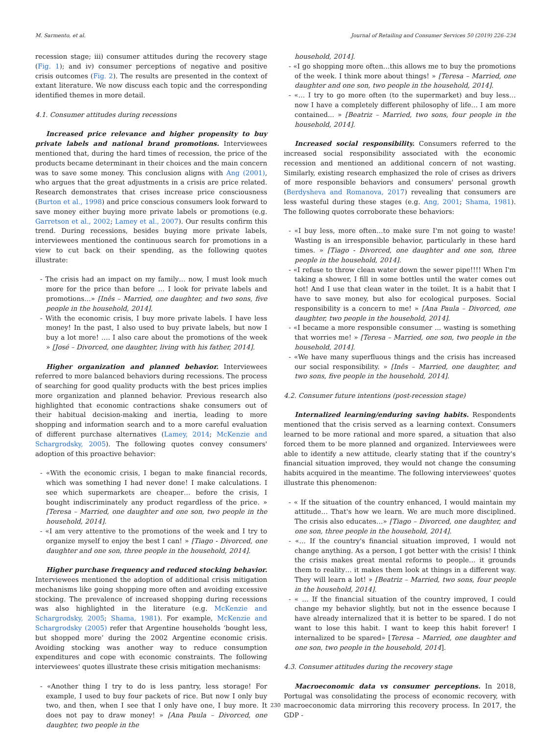M. Sarmento, et al. Journal of Retailing and Consumer Services 50 (2019) 226–234
recession stage; iii) consumer attitudes during the recovery stage (Fig. 1); and iv) consumer perceptions of negative and positive crisis outcomes (Fig. 2). The results are presented in the context of extant literature. We now discuss each topic and the corresponding identified themes in more detail.
4.1. Consumer attitudes during recessions
Increased price relevance and higher propensity to buy private labels and national brand promotions. Interviewees mentioned that, during the hard times of recession, the price of the products became determinant in their choices and the main concern was to save some money. This conclusion aligns with Ang (2001), who argues that the great adjustments in a crisis are price related. Research demonstrates that crises increase price consciousness (Burton et al., 1998) and price conscious consumers look forward to save money either buying more private labels or promotions (e.g. Garretson et al., 2002; Lamey et al., 2007). Our results confirm this trend. During recessions, besides buying more private labels, interviewees mentioned the continuous search for promotions in a view to cut back on their spending, as the following quotes illustrate:
- The crisis had an impact on my family… now, I must look much more for the price than before … I look for private labels and promotions…» [Inês – Married, one daughter, and two sons, five people in the household, 2014].
- With the economic crisis, I buy more private labels. I have less money! In the past, I also used to buy private labels, but now I buy a lot more! …. I also care about the promotions of the week » [José – Divorced, one daughter, living with his father, 2014].
Higher organization and planned behavior. Interviewees referred to more balanced behaviors during recessions. The process of searching for good quality products with the best prices implies more organization and planned behavior. Previous research also highlighted that economic contractions shake consumers out of their habitual decision-making and inertia, leading to more shopping and information search and to a more careful evaluation of different purchase alternatives (Lamey, 2014; McKenzie and Schargrodsky, 2005). The following quotes convey consumers' adoption of this proactive behavior:
- «With the economic crisis, I began to make financial records, which was something I had never done! I make calculations. I see which supermarkets are cheaper… before the crisis, I bought indiscriminately any product regardless of the price. » [Teresa – Married, one daughter and one son, two people in the household, 2014].
- «I am very attentive to the promotions of the week and I try to organize myself to enjoy the best I can! » [Tiago - Divorced, one daughter and one son, three people in the household, 2014].
Higher purchase frequency and reduced stocking behavior. Interviewees mentioned the adoption of additional crisis mitigation mechanisms like going shopping more often and avoiding excessive stocking. The prevalence of increased shopping during recessions was also highlighted in the literature (e.g. McKenzie and Schargrodsky, 2005; Shama, 1981). For example, McKenzie and Schargrodsky (2005) refer that Argentine households ‘bought less, but shopped more’ during the 2002 Argentine economic crisis. Avoiding stocking was another way to reduce consumption expenditures and cope with economic constraints. The following interviewees' quotes illustrate these crisis mitigation mechanisms:
- «Another thing I try to do is less pantry, less storage! For example, I used to buy four packets of rice. But now I only buy two, and then, when I see that I only have one, I buy more. It does not pay to draw money! » [Ana Paula – Divorced, one daughter, two people in the
household, 2014].
- «I go shopping more often…this allows me to buy the promotions of the week. I think more about things! » [Teresa – Married, one daughter and one son, two people in the household, 2014].
- «… I try to go more often (to the supermarket) and buy less… now I have a completely different philosophy of life… I am more contained... » [Beatriz – Married, two sons, four people in the household, 2014].
Increased social responsibility. Consumers referred to the increased social responsibility associated with the economic recession and mentioned an additional concern of not wasting. Similarly, existing research emphasized the role of crises as drivers of more responsible behaviors and consumers' personal growth (Berdysheva and Romanova, 2017) revealing that consumers are less wasteful during these stages (e.g. Ang, 2001; Shama, 1981). The following quotes corroborate these behaviors:
- «I buy less, more often…to make sure I'm not going to waste! Wasting is an irresponsible behavior, particularly in these hard times. » [Tiago - Divorced, one daughter and one son, three people in the household, 2014].
- «I refuse to throw clean water down the sewer pipe!!!! When I'm taking a shower, I fill in some bottles until the water comes out hot! And I use that clean water in the toilet. It is a habit that I have to save money, but also for ecological purposes. Social responsibility is a concern to me! » [Ana Paula – Divorced, one daughter, two people in the household, 2014].
- «I became a more responsible consumer ... wasting is something that worries me! » [Teresa – Married, one son, two people in the household, 2014].
- «We have many superfluous things and the crisis has increased our social responsibility. » [Inês – Married, one daughter, and two sons, five people in the household, 2014].
4.2. Consumer future intentions (post-recession stage)
Internalized learning/enduring saving habits. Respondents mentioned that the crisis served as a learning context. Consumers learned to be more rational and more spared, a situation that also forced them to be more planned and organized. Interviewees were able to identify a new attitude, clearly stating that if the country's financial situation improved, they would not change the consuming habits acquired in the meantime. The following interviewees' quotes illustrate this phenomenon:
- « If the situation of the country enhanced, I would maintain my attitude… That's how we learn. We are much more disciplined. The crisis also educates…» [Tiago – Divorced, one daughter, and one son, three people in the household, 2014].
- «… If the country's financial situation improved, I would not change anything. As a person, I got better with the crisis! I think the crisis makes great mental reforms to people… it grounds them to reality… it makes them look at things in a different way. They will learn a lot! » [Beatriz – Married, two sons, four people in the household, 2014].
- « … If the financial situation of the country improved, I could change my behavior slightly, but not in the essence because I have already internalized that it is better to be spared. I do not want to lose this habit. I want to keep this habit forever! I internalized to be spared» [Teresa – Married, one daughter and one son, two people in the household, 2014].
4.3. Consumer attitudes during the recovery stage
Macroeconomic data vs consumer perceptions. In 2018, Portugal was consolidating the process of economic recovery, with macroeconomic data mirroring this recovery process. In 2017, the GDP -
230